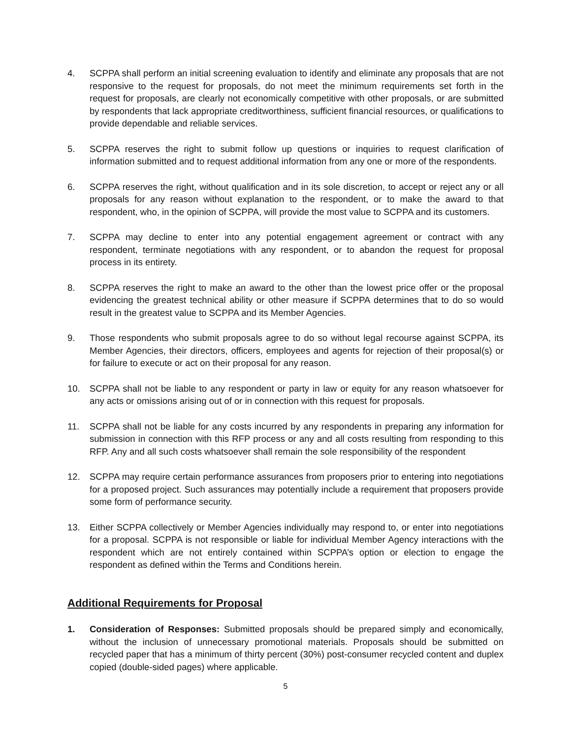4. SCPPA shall perform an initial screening evaluation to identify and eliminate any proposals that are not responsive to the request for proposals, do not meet the minimum requirements set forth in the request for proposals, are clearly not economically competitive with other proposals, or are submitted by respondents that lack appropriate creditworthiness, sufficient financial resources, or qualifications to provide dependable and reliable services.
5. SCPPA reserves the right to submit follow up questions or inquiries to request clarification of information submitted and to request additional information from any one or more of the respondents.
6. SCPPA reserves the right, without qualification and in its sole discretion, to accept or reject any or all proposals for any reason without explanation to the respondent, or to make the award to that respondent, who, in the opinion of SCPPA, will provide the most value to SCPPA and its customers.
7. SCPPA may decline to enter into any potential engagement agreement or contract with any respondent, terminate negotiations with any respondent, or to abandon the request for proposal process in its entirety.
8. SCPPA reserves the right to make an award to the other than the lowest price offer or the proposal evidencing the greatest technical ability or other measure if SCPPA determines that to do so would result in the greatest value to SCPPA and its Member Agencies.
9. Those respondents who submit proposals agree to do so without legal recourse against SCPPA, its Member Agencies, their directors, officers, employees and agents for rejection of their proposal(s) or for failure to execute or act on their proposal for any reason.
10. SCPPA shall not be liable to any respondent or party in law or equity for any reason whatsoever for any acts or omissions arising out of or in connection with this request for proposals.
11. SCPPA shall not be liable for any costs incurred by any respondents in preparing any information for submission in connection with this RFP process or any and all costs resulting from responding to this RFP. Any and all such costs whatsoever shall remain the sole responsibility of the respondent
12. SCPPA may require certain performance assurances from proposers prior to entering into negotiations for a proposed project. Such assurances may potentially include a requirement that proposers provide some form of performance security.
13. Either SCPPA collectively or Member Agencies individually may respond to, or enter into negotiations for a proposal. SCPPA is not responsible or liable for individual Member Agency interactions with the respondent which are not entirely contained within SCPPA’s option or election to engage the respondent as defined within the Terms and Conditions herein.
Additional Requirements for Proposal
1. Consideration of Responses: Submitted proposals should be prepared simply and economically, without the inclusion of unnecessary promotional materials. Proposals should be submitted on recycled paper that has a minimum of thirty percent (30%) post-consumer recycled content and duplex copied (double-sided pages) where applicable.
5